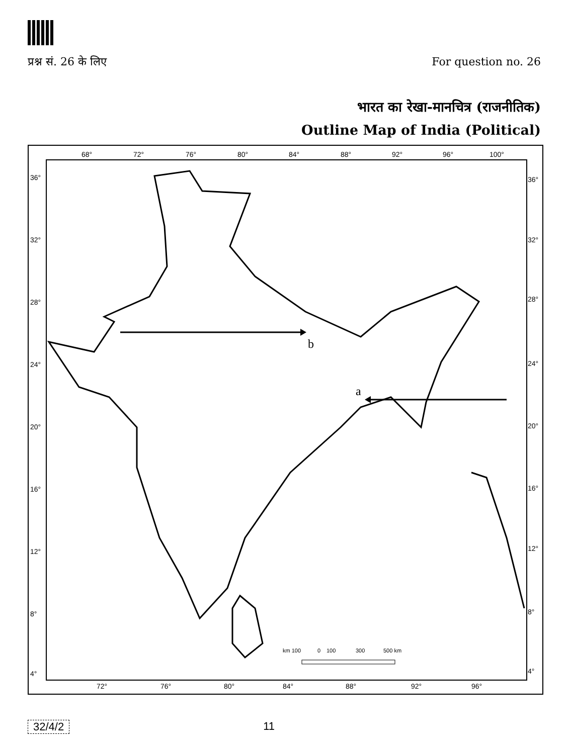प्रश्न सं. 26 के लिए For question no. 26
भारत का रेखा-मानचित्र (राजनीतिक)
Outline Map of India (Political)
68°
72°
76°
80°
84°
88°
92°
96°
100°
36°
32°
28°
24°
20°
16°
12°
8°
4°
36°
32°
28°
24°
20°
16°
12°
8°
4°
72°
76°
80°
84°
88°
92°
96°
km 100
0
100
300
500 km
b
a
32/4/2 11